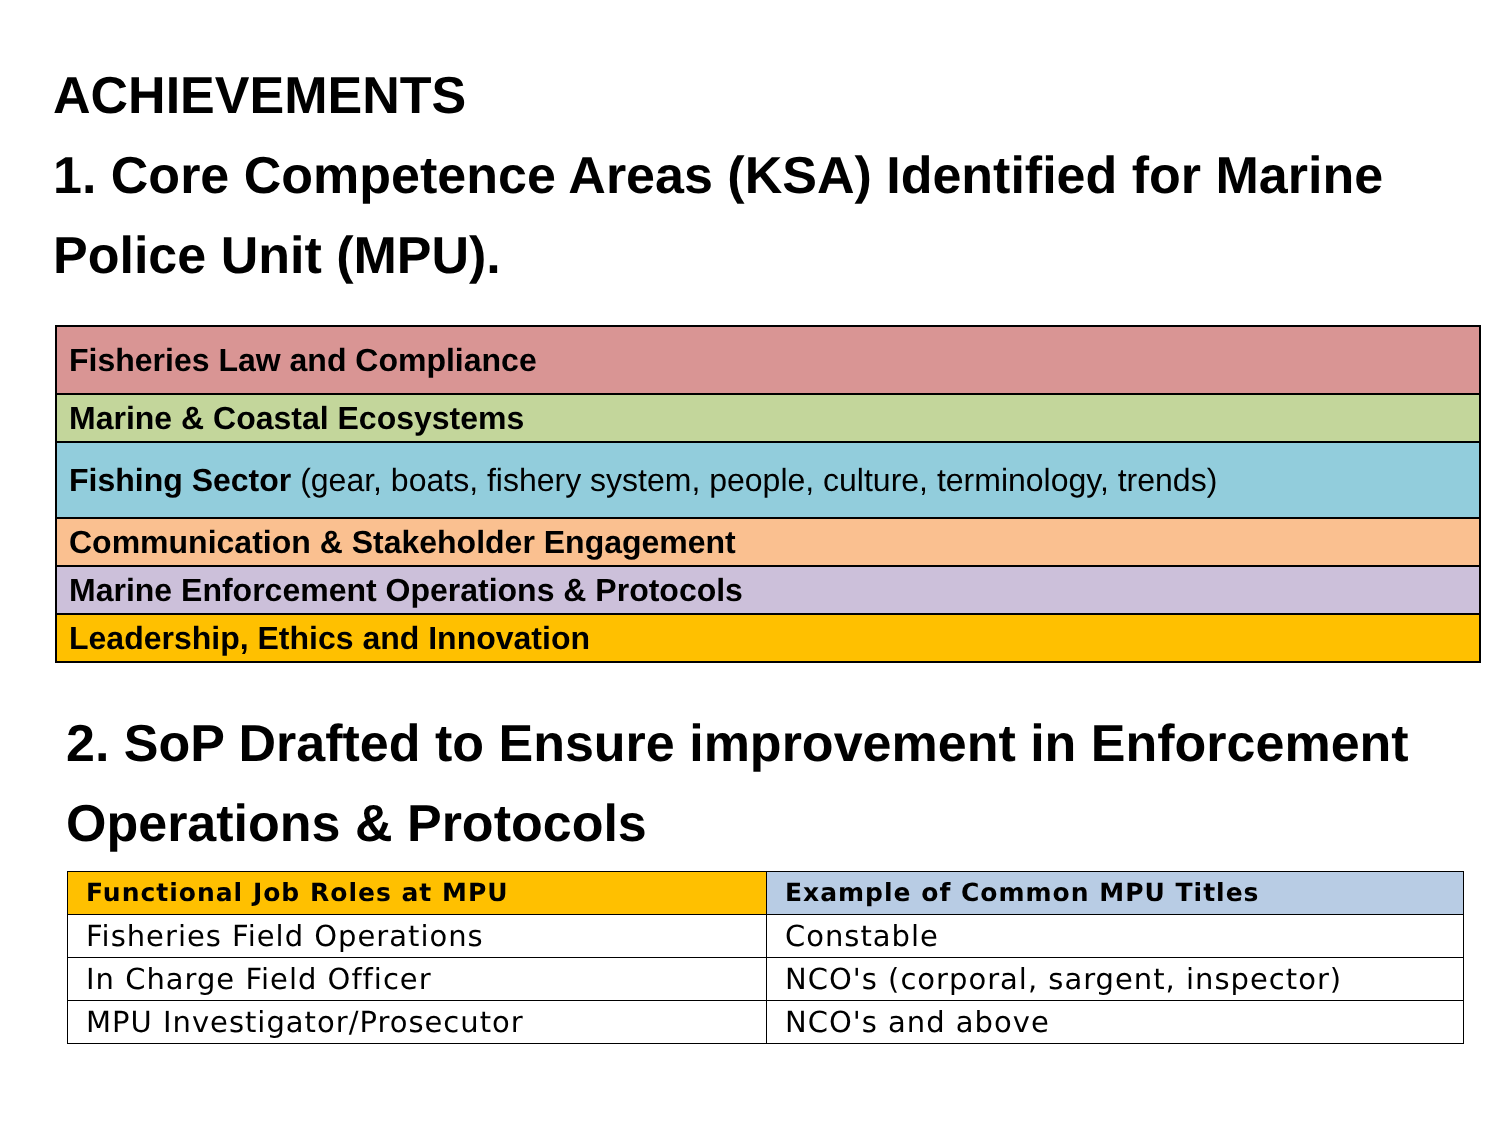ACHIEVEMENTS
1. Core Competence Areas (KSA) Identified for Marine Police Unit (MPU).
| Fisheries Law and Compliance |
| Marine & Coastal Ecosystems |
| Fishing Sector (gear, boats, fishery system, people, culture, terminology, trends) |
| Communication & Stakeholder Engagement |
| Marine Enforcement Operations & Protocols |
| Leadership, Ethics and Innovation |
2. SoP Drafted to Ensure improvement in Enforcement Operations & Protocols
| Functional Job Roles at MPU | Example of Common MPU Titles |
| --- | --- |
| Fisheries Field Operations | Constable |
| In Charge Field Officer | NCO's (corporal, sargent, inspector) |
| MPU Investigator/Prosecutor | NCO's and above |